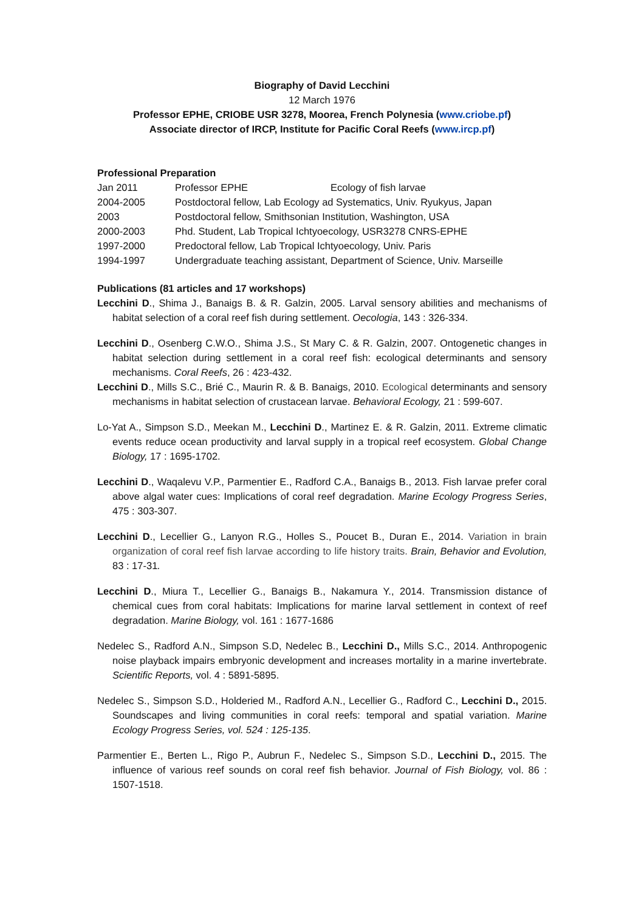Biography of David Lecchini
12 March 1976
Professor EPHE, CRIOBE USR 3278, Moorea, French Polynesia (www.criobe.pf)
Associate director of IRCP, Institute for Pacific Coral Reefs (www.ircp.pf)
Professional Preparation
| Jan 2011 | Professor EPHE Ecology of fish larvae |
| 2004-2005 | Postdoctoral fellow, Lab Ecology ad Systematics, Univ. Ryukyus, Japan |
| 2003 | Postdoctoral fellow, Smithsonian Institution, Washington, USA |
| 2000-2003 | Phd. Student, Lab Tropical Ichtyoecology, USR3278 CNRS-EPHE |
| 1997-2000 | Predoctoral fellow, Lab Tropical Ichtyoecology, Univ. Paris |
| 1994-1997 | Undergraduate teaching assistant, Department of Science, Univ. Marseille |
Publications (81 articles and 17 workshops)
Lecchini D., Shima J., Banaigs B. & R. Galzin, 2005. Larval sensory abilities and mechanisms of habitat selection of a coral reef fish during settlement. Oecologia, 143 : 326-334.
Lecchini D., Osenberg C.W.O., Shima J.S., St Mary C. & R. Galzin, 2007. Ontogenetic changes in habitat selection during settlement in a coral reef fish: ecological determinants and sensory mechanisms. Coral Reefs, 26 : 423-432.
Lecchini D., Mills S.C., Brié C., Maurin R. & B. Banaigs, 2010. Ecological determinants and sensory mechanisms in habitat selection of crustacean larvae. Behavioral Ecology, 21 : 599-607.
Lo-Yat A., Simpson S.D., Meekan M., Lecchini D., Martinez E. & R. Galzin, 2011. Extreme climatic events reduce ocean productivity and larval supply in a tropical reef ecosystem. Global Change Biology, 17 : 1695-1702.
Lecchini D., Waqalevu V.P., Parmentier E., Radford C.A., Banaigs B., 2013. Fish larvae prefer coral above algal water cues: Implications of coral reef degradation. Marine Ecology Progress Series, 475 : 303-307.
Lecchini D., Lecellier G., Lanyon R.G., Holles S., Poucet B., Duran E., 2014. Variation in brain organization of coral reef fish larvae according to life history traits. Brain, Behavior and Evolution, 83 : 17-31.
Lecchini D., Miura T., Lecellier G., Banaigs B., Nakamura Y., 2014. Transmission distance of chemical cues from coral habitats: Implications for marine larval settlement in context of reef degradation. Marine Biology, vol. 161 : 1677-1686
Nedelec S., Radford A.N., Simpson S.D, Nedelec B., Lecchini D., Mills S.C., 2014. Anthropogenic noise playback impairs embryonic development and increases mortality in a marine invertebrate. Scientific Reports, vol. 4 : 5891-5895.
Nedelec S., Simpson S.D., Holderied M., Radford A.N., Lecellier G., Radford C., Lecchini D., 2015. Soundscapes and living communities in coral reefs: temporal and spatial variation. Marine Ecology Progress Series, vol. 524 : 125-135.
Parmentier E., Berten L., Rigo P., Aubrun F., Nedelec S., Simpson S.D., Lecchini D., 2015. The influence of various reef sounds on coral reef fish behavior. Journal of Fish Biology, vol. 86 : 1507-1518.